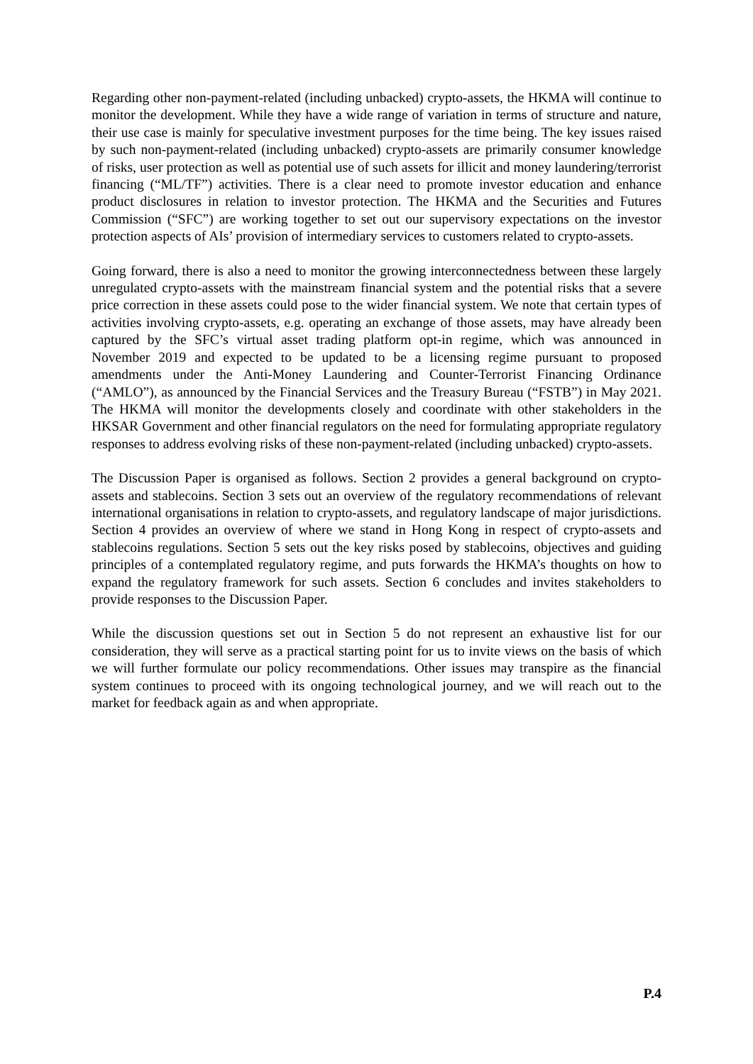Regarding other non-payment-related (including unbacked) crypto-assets, the HKMA will continue to monitor the development. While they have a wide range of variation in terms of structure and nature, their use case is mainly for speculative investment purposes for the time being. The key issues raised by such non-payment-related (including unbacked) crypto-assets are primarily consumer knowledge of risks, user protection as well as potential use of such assets for illicit and money laundering/terrorist financing (“ML/TF”) activities. There is a clear need to promote investor education and enhance product disclosures in relation to investor protection. The HKMA and the Securities and Futures Commission (“SFC”) are working together to set out our supervisory expectations on the investor protection aspects of AIs’ provision of intermediary services to customers related to crypto-assets.
Going forward, there is also a need to monitor the growing interconnectedness between these largely unregulated crypto-assets with the mainstream financial system and the potential risks that a severe price correction in these assets could pose to the wider financial system. We note that certain types of activities involving crypto-assets, e.g. operating an exchange of those assets, may have already been captured by the SFC’s virtual asset trading platform opt-in regime, which was announced in November 2019 and expected to be updated to be a licensing regime pursuant to proposed amendments under the Anti-Money Laundering and Counter-Terrorist Financing Ordinance (“AMLO”), as announced by the Financial Services and the Treasury Bureau (“FSTB”) in May 2021. The HKMA will monitor the developments closely and coordinate with other stakeholders in the HKSAR Government and other financial regulators on the need for formulating appropriate regulatory responses to address evolving risks of these non-payment-related (including unbacked) crypto-assets.
The Discussion Paper is organised as follows. Section 2 provides a general background on crypto-assets and stablecoins. Section 3 sets out an overview of the regulatory recommendations of relevant international organisations in relation to crypto-assets, and regulatory landscape of major jurisdictions. Section 4 provides an overview of where we stand in Hong Kong in respect of crypto-assets and stablecoins regulations. Section 5 sets out the key risks posed by stablecoins, objectives and guiding principles of a contemplated regulatory regime, and puts forwards the HKMA’s thoughts on how to expand the regulatory framework for such assets. Section 6 concludes and invites stakeholders to provide responses to the Discussion Paper.
While the discussion questions set out in Section 5 do not represent an exhaustive list for our consideration, they will serve as a practical starting point for us to invite views on the basis of which we will further formulate our policy recommendations. Other issues may transpire as the financial system continues to proceed with its ongoing technological journey, and we will reach out to the market for feedback again as and when appropriate.
P.4